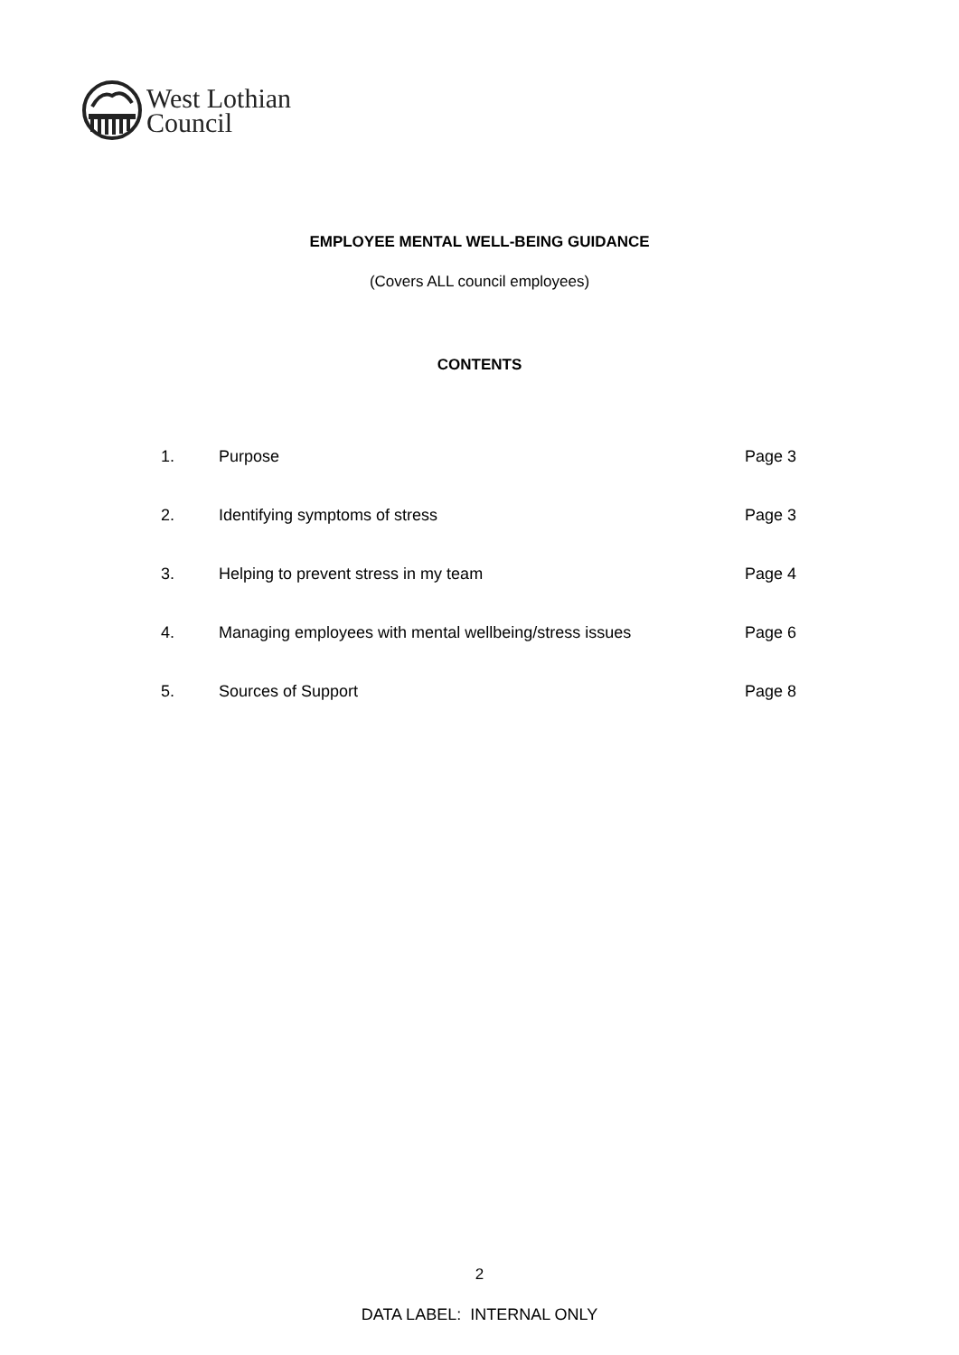West Lothian
Council
EMPLOYEE MENTAL WELL-BEING GUIDANCE
(Covers ALL council employees)
CONTENTS
| 1. | Purpose | Page 3 |
| 2. | Identifying symptoms of stress | Page 3 |
| 3. | Helping to prevent stress in my team | Page 4 |
| 4. | Managing employees with mental wellbeing/stress issues | Page 6 |
| 5. | Sources of Support | Page 8 |
2
DATA LABEL: INTERNAL ONLY